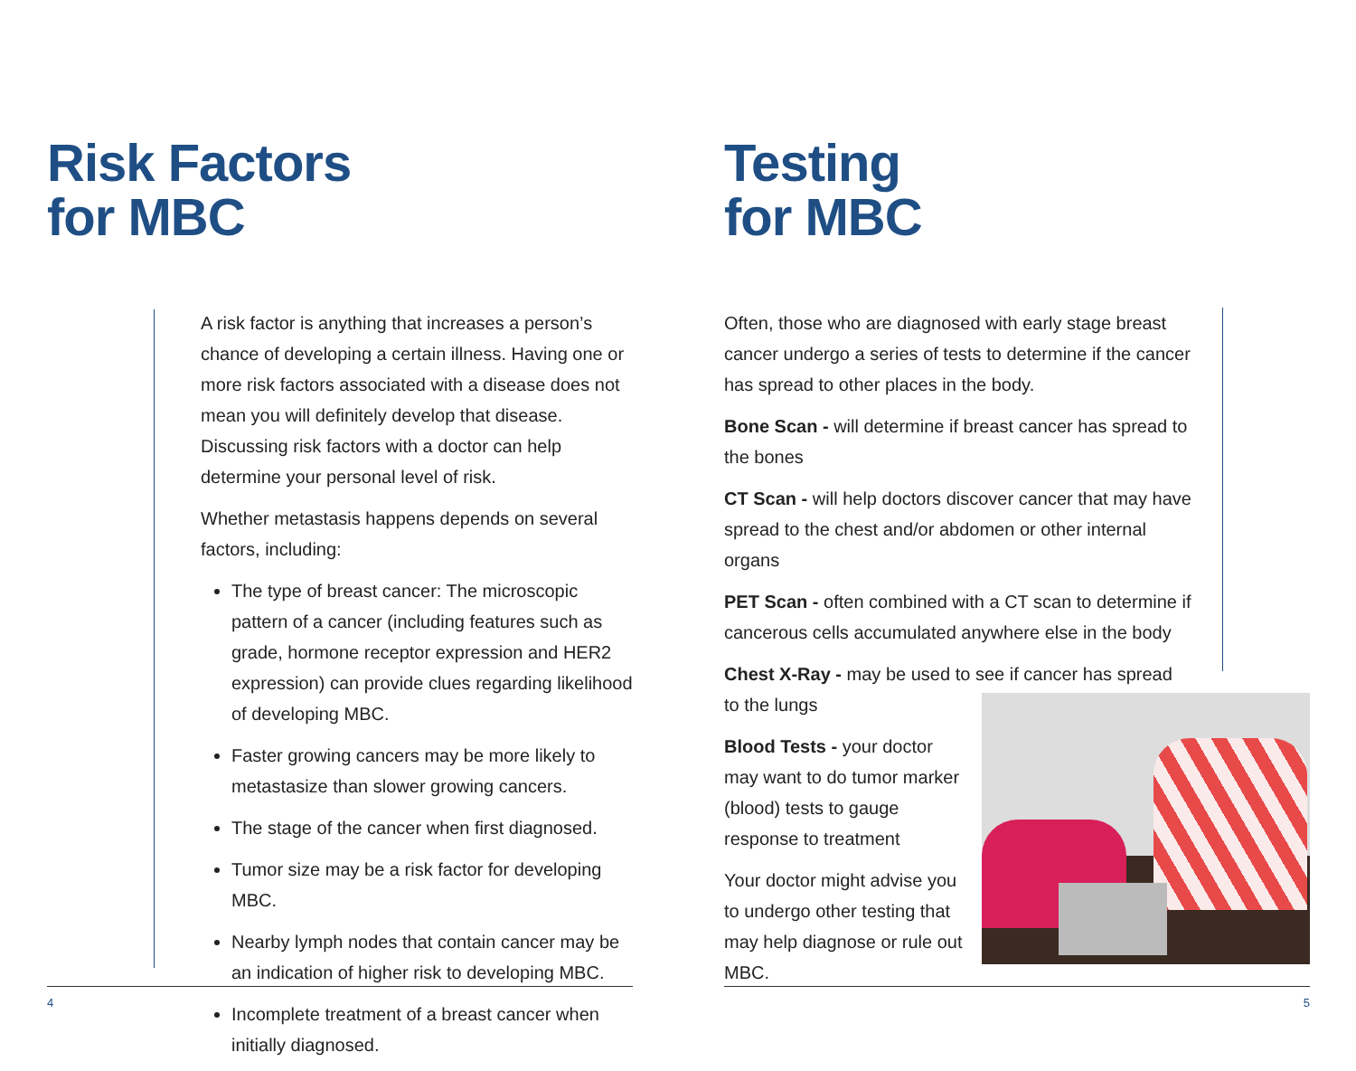Risk Factors
for MBC
A risk factor is anything that increases a person’s chance of developing a certain illness. Having one or more risk factors associated with a disease does not mean you will definitely develop that disease. Discussing risk factors with a doctor can help determine your personal level of risk.
Whether metastasis happens depends on several factors, including:
The type of breast cancer: The microscopic pattern of a cancer (including features such as grade, hormone receptor expression and HER2 expression) can provide clues regarding likelihood of developing MBC.
Faster growing cancers may be more likely to metastasize than slower growing cancers.
The stage of the cancer when first diagnosed.
Tumor size may be a risk factor for developing MBC.
Nearby lymph nodes that contain cancer may be an indication of higher risk to developing MBC.
Incomplete treatment of a breast cancer when initially diagnosed.
4
Testing
for MBC
Often, those who are diagnosed with early stage breast cancer undergo a series of tests to determine if the cancer has spread to other places in the body.
Bone Scan - will determine if breast cancer has spread to the bones
CT Scan - will help doctors discover cancer that may have spread to the chest and/or abdomen or other internal organs
PET Scan - often combined with a CT scan to determine if cancerous cells accumulated anywhere else in the body
Chest X-Ray - may be used to see if cancer has spread
to the lungs
Blood Tests - your doctor may want to do tumor marker (blood) tests to gauge response to treatment
Your doctor might advise you to undergo other testing that may help diagnose or rule out MBC.
5